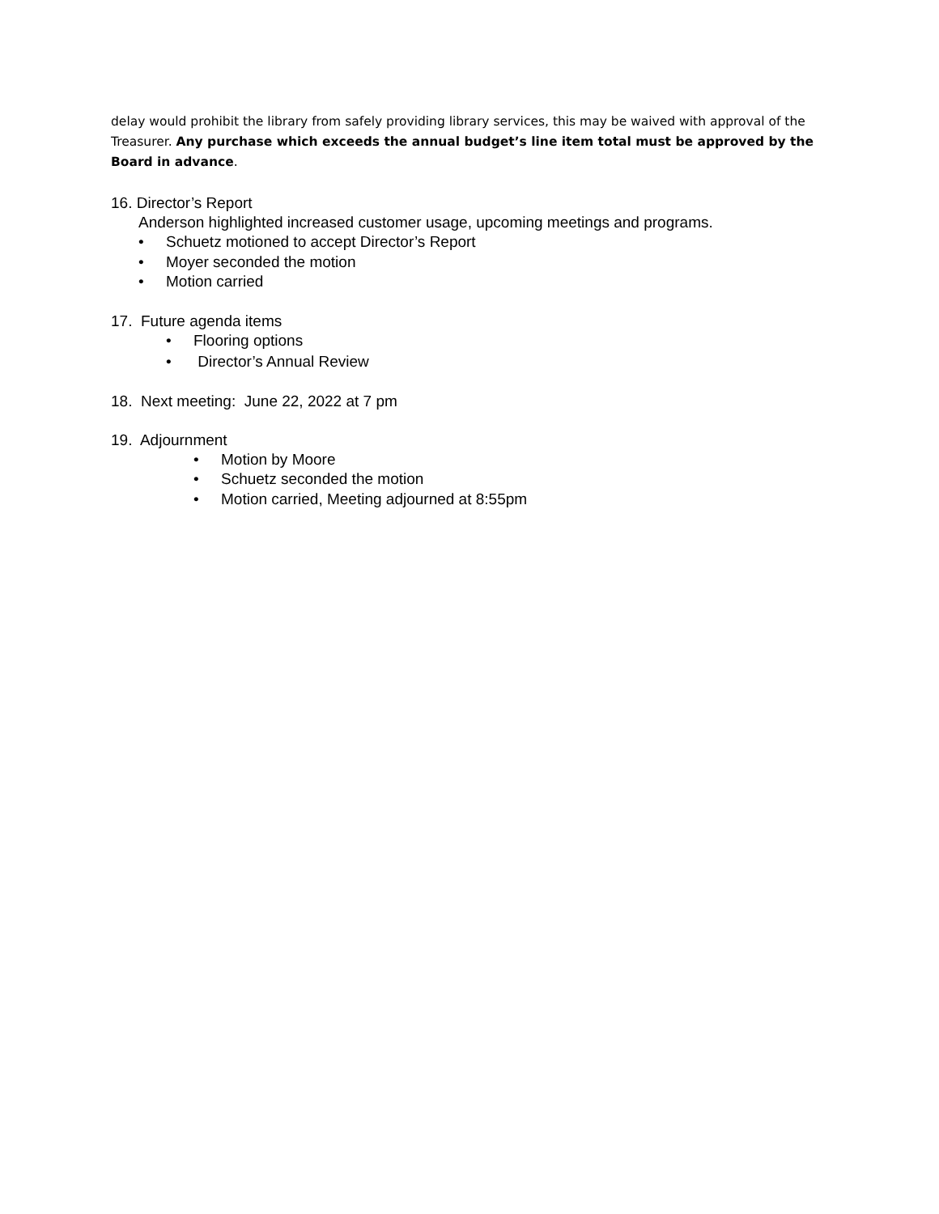delay would prohibit the library from safely providing library services, this may be waived with approval of the Treasurer. Any purchase which exceeds the annual budget’s line item total must be approved by the Board in advance.
16. Director’s Report
Anderson highlighted increased customer usage, upcoming meetings and programs.
• Schuetz motioned to accept Director’s Report
• Moyer seconded the motion
• Motion carried
17. Future agenda items
• Flooring options
• Director’s Annual Review
18. Next meeting: June 22, 2022 at 7 pm
19. Adjournment
• Motion by Moore
• Schuetz seconded the motion
• Motion carried, Meeting adjourned at 8:55pm